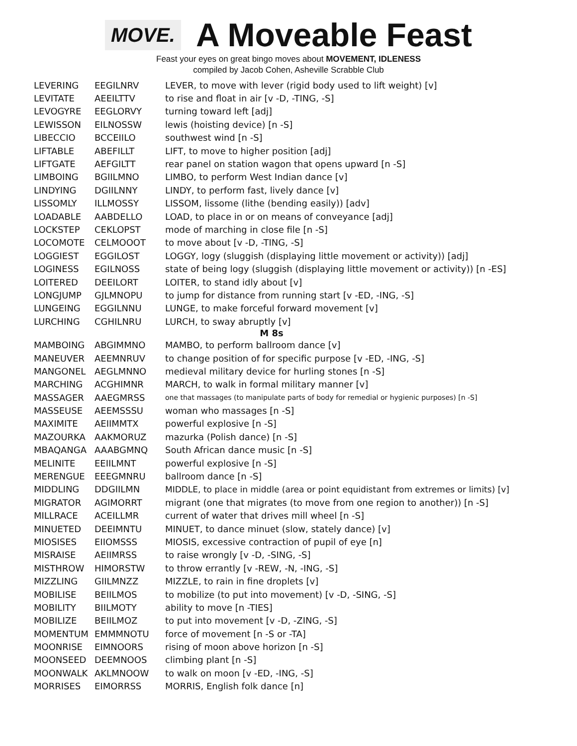MOVE.
A Moveable Feast
Feast your eyes on great bingo moves about MOVEMENT, IDLENESS
compiled by Jacob Cohen, Asheville Scrabble Club
| LEVERING | EEGILNRV | LEVER, to move with lever (rigid body used to lift weight) [v] |
| LEVITATE | AEEILTTV | to rise and float in air [v -D, -TING, -S] |
| LEVOGYRE | EEGLORVY | turning toward left [adj] |
| LEWISSON | EILNOSSW | lewis (hoisting device) [n -S] |
| LIBECCIO | BCCEIILO | southwest wind [n -S] |
| LIFTABLE | ABEFILLT | LIFT, to move to higher position [adj] |
| LIFTGATE | AEFGILTT | rear panel on station wagon that opens upward [n -S] |
| LIMBOING | BGIILMNO | LIMBO, to perform West Indian dance [v] |
| LINDYING | DGIILNNY | LINDY, to perform fast, lively dance [v] |
| LISSOMLY | ILLMOSSY | LISSOM, lissome (lithe (bending easily)) [adv] |
| LOADABLE | AABDELLO | LOAD, to place in or on means of conveyance [adj] |
| LOCKSTEP | CEKLOPST | mode of marching in close file [n -S] |
| LOCOMOTE | CELMOOOT | to move about [v -D, -TING, -S] |
| LOGGIEST | EGGILOST | LOGGY, logy (sluggish (displaying little movement or activity)) [adj] |
| LOGINESS | EGILNOSS | state of being logy (sluggish (displaying little movement or activity)) [n -ES] |
| LOITERED | DEEILORT | LOITER, to stand idly about [v] |
| LONGJUMP | GJLMNOPU | to jump for distance from running start [v -ED, -ING, -S] |
| LUNGEING | EGGILNNU | LUNGE, to make forceful forward movement [v] |
| LURCHING | CGHILNRU | LURCH, to sway abruptly [v] |
| M 8s | | |
| MAMBOING | ABGIMMNO | MAMBO, to perform ballroom dance [v] |
| MANEUVER | AEEMNRUV | to change position of for specific purpose [v -ED, -ING, -S] |
| MANGONEL | AEGLMNNO | medieval military device for hurling stones [n -S] |
| MARCHING | ACGHIMNR | MARCH, to walk in formal military manner [v] |
| MASSAGER | AAEGMRSS | one that massages (to manipulate parts of body for remedial or hygienic purposes) [n -S] |
| MASSEUSE | AEEMSSSU | woman who massages [n -S] |
| MAXIMITE | AEIIMMTX | powerful explosive [n -S] |
| MAZOURKA | AAKMORUZ | mazurka (Polish dance) [n -S] |
| MBAQANGA | AAABGMNQ | South African dance music [n -S] |
| MELINITE | EEIILMNT | powerful explosive [n -S] |
| MERENGUE | EEEGMNRU | ballroom dance [n -S] |
| MIDDLING | DDGIILMN | MIDDLE, to place in middle (area or point equidistant from extremes or limits) [v] |
| MIGRATOR | AGIMORRT | migrant (one that migrates (to move from one region to another)) [n -S] |
| MILLRACE | ACEILLMR | current of water that drives mill wheel [n -S] |
| MINUETED | DEEIMNTU | MINUET, to dance minuet (slow, stately dance) [v] |
| MIOSISES | EIIOMSSS | MIOSIS, excessive contraction of pupil of eye [n] |
| MISRAISE | AEIIMRSS | to raise wrongly [v -D, -SING, -S] |
| MISTHROW | HIMORSTW | to throw errantly [v -REW, -N, -ING, -S] |
| MIZZLING | GIILMNZZ | MIZZLE, to rain in fine droplets [v] |
| MOBILISE | BEIILMOS | to mobilize (to put into movement) [v -D, -SING, -S] |
| MOBILITY | BIILMOTY | ability to move [n -TIES] |
| MOBILIZE | BEIILMOZ | to put into movement [v -D, -ZING, -S] |
| MOMENTUM | EMMMNOTU | force of movement [n -S or -TA] |
| MOONRISE | EIMNOORS | rising of moon above horizon [n -S] |
| MOONSEED | DEEMNOOS | climbing plant [n -S] |
| MOONWALK | AKLMNOOW | to walk on moon [v -ED, -ING, -S] |
| MORRISES | EIMORRSS | MORRIS, English folk dance [n] |